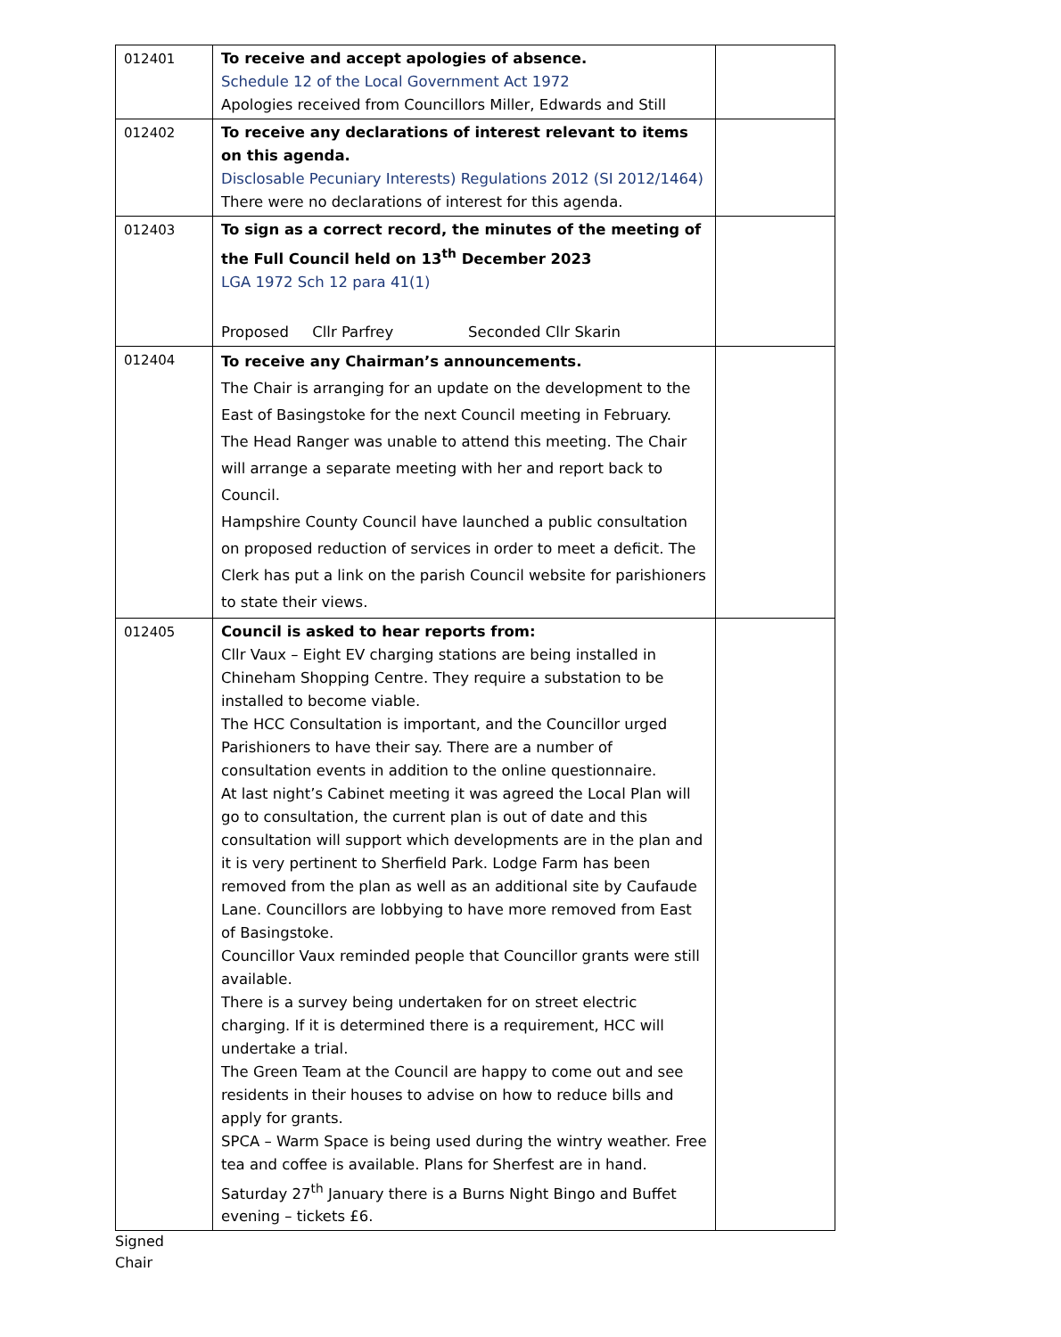| 012401 | To receive and accept apologies of absence. Schedule 12 of the Local Government Act 1972 Apologies received from Councillors Miller, Edwards and Still | |
| 012402 | To receive any declarations of interest relevant to items on this agenda. Disclosable Pecuniary Interests) Regulations 2012 (SI 2012/1464) There were no declarations of interest for this agenda. | |
| 012403 | To sign as a correct record, the minutes of the meeting of the Full Council held on 13<sup>th</sup> December 2023 LGA 1972 Sch 12 para 41(1) Proposed Cllr Parfrey Seconded Cllr Skarin | |
| 012404 | To receive any Chairman’s announcements. The Chair is arranging for an update on the development to the East of Basingstoke for the next Council meeting in February. The Head Ranger was unable to attend this meeting. The Chair will arrange a separate meeting with her and report back to Council. Hampshire County Council have launched a public consultation on proposed reduction of services in order to meet a deficit. The Clerk has put a link on the parish Council website for parishioners to state their views. | |
| 012405 | Council is asked to hear reports from: Cllr Vaux – Eight EV charging stations are being installed in Chineham Shopping Centre. They require a substation to be installed to become viable. The HCC Consultation is important, and the Councillor urged Parishioners to have their say. There are a number of consultation events in addition to the online questionnaire. At last night’s Cabinet meeting it was agreed the Local Plan will go to consultation, the current plan is out of date and this consultation will support which developments are in the plan and it is very pertinent to Sherfield Park. Lodge Farm has been removed from the plan as well as an additional site by Caufaude Lane. Councillors are lobbying to have more removed from East of Basingstoke. Councillor Vaux reminded people that Councillor grants were still available. There is a survey being undertaken for on street electric charging. If it is determined there is a requirement, HCC will undertake a trial. The Green Team at the Council are happy to come out and see residents in their houses to advise on how to reduce bills and apply for grants. SPCA – Warm Space is being used during the wintry weather. Free tea and coffee is available. Plans for Sherfest are in hand. Saturday 27<sup>th</sup> January there is a Burns Night Bingo and Buffet evening – tickets £6. | |
Signed
Chair